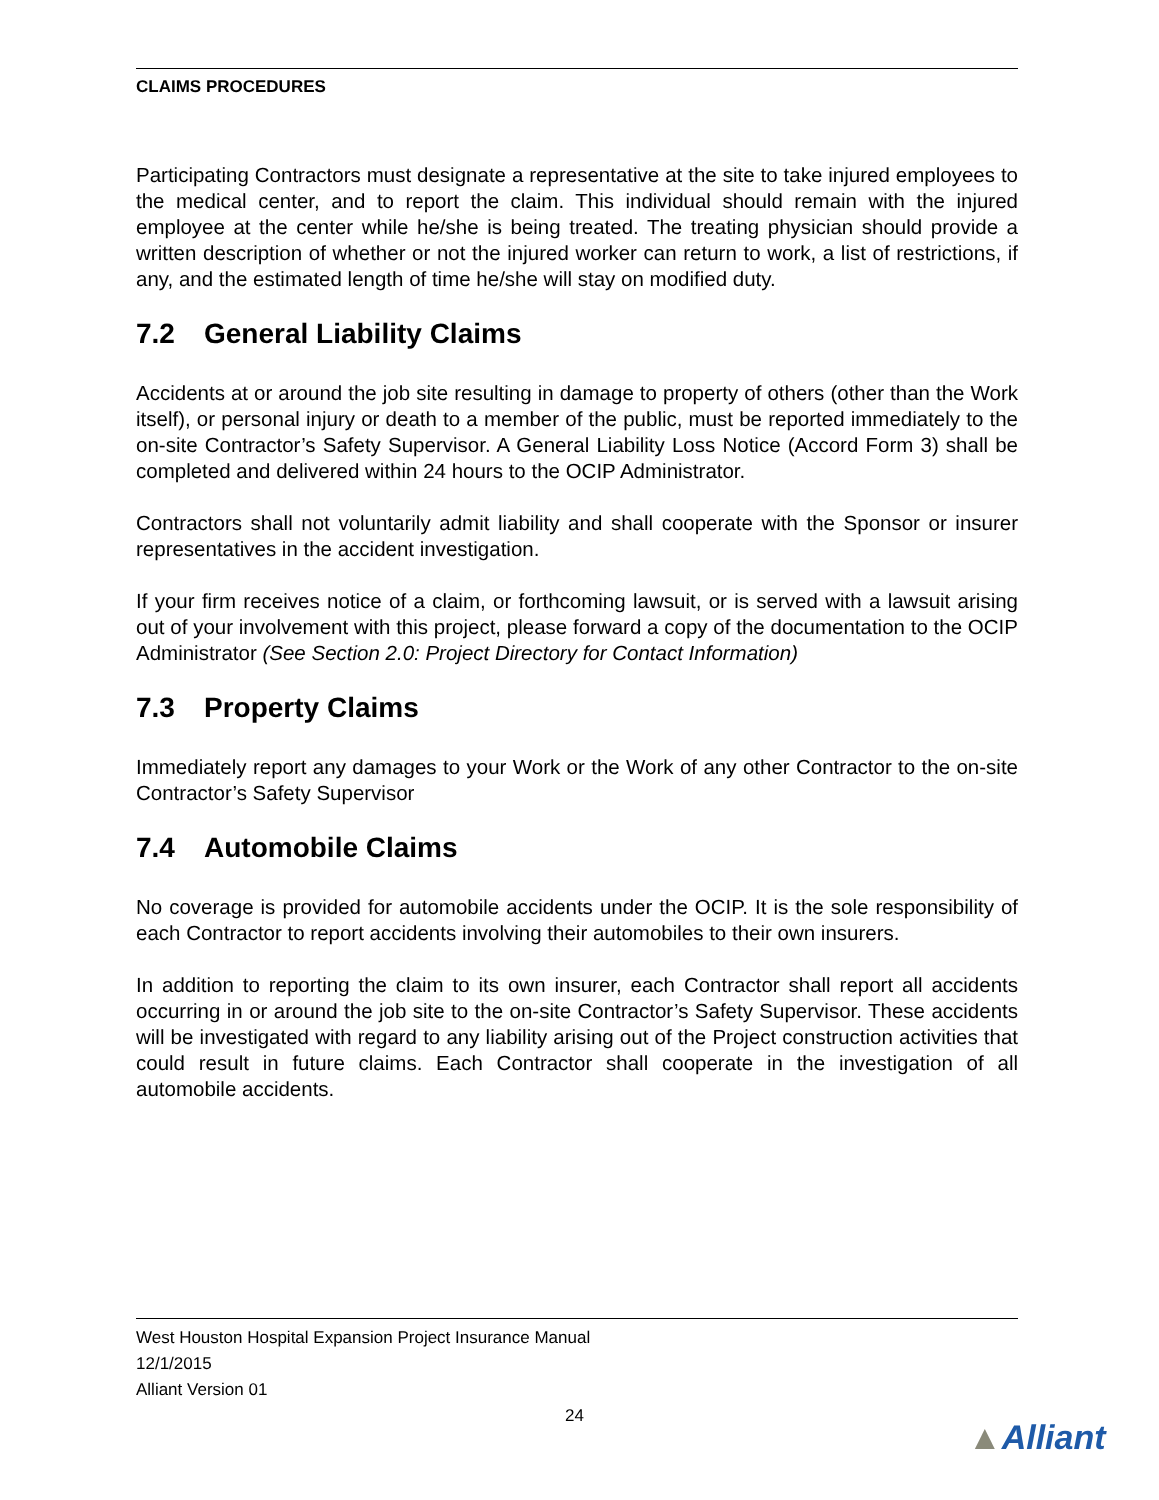CLAIMS PROCEDURES
Participating Contractors must designate a representative at the site to take injured employees to the medical center, and to report the claim. This individual should remain with the injured employee at the center while he/she is being treated. The treating physician should provide a written description of whether or not the injured worker can return to work, a list of restrictions, if any, and the estimated length of time he/she will stay on modified duty.
7.2 General Liability Claims
Accidents at or around the job site resulting in damage to property of others (other than the Work itself), or personal injury or death to a member of the public, must be reported immediately to the on-site Contractor’s Safety Supervisor. A General Liability Loss Notice (Accord Form 3) shall be completed and delivered within 24 hours to the OCIP Administrator.
Contractors shall not voluntarily admit liability and shall cooperate with the Sponsor or insurer representatives in the accident investigation.
If your firm receives notice of a claim, or forthcoming lawsuit, or is served with a lawsuit arising out of your involvement with this project, please forward a copy of the documentation to the OCIP Administrator (See Section 2.0: Project Directory for Contact Information)
7.3 Property Claims
Immediately report any damages to your Work or the Work of any other Contractor to the on-site Contractor’s Safety Supervisor
7.4 Automobile Claims
No coverage is provided for automobile accidents under the OCIP. It is the sole responsibility of each Contractor to report accidents involving their automobiles to their own insurers.
In addition to reporting the claim to its own insurer, each Contractor shall report all accidents occurring in or around the job site to the on-site Contractor’s Safety Supervisor. These accidents will be investigated with regard to any liability arising out of the Project construction activities that could result in future claims. Each Contractor shall cooperate in the investigation of all automobile accidents.
West Houston Hospital Expansion Project Insurance Manual
12/1/2015
Alliant Version 01
24
▲Alliant